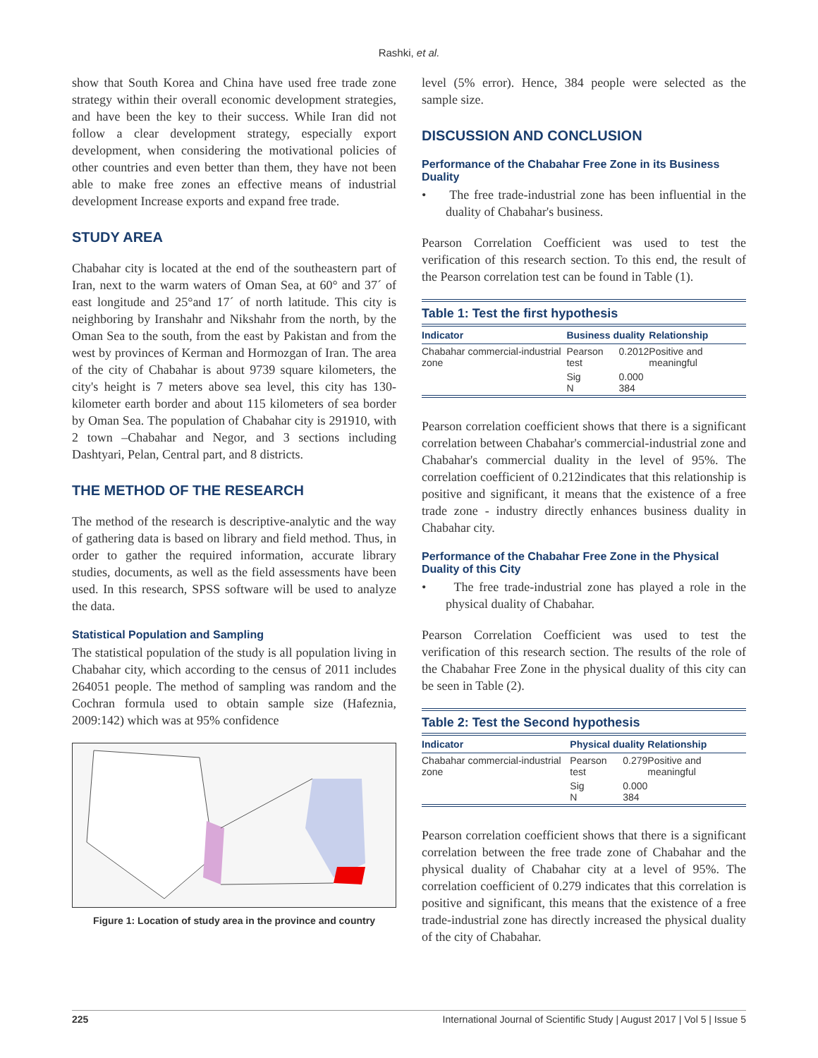Rashki, et al.
show that South Korea and China have used free trade zone strategy within their overall economic development strategies, and have been the key to their success. While Iran did not follow a clear development strategy, especially export development, when considering the motivational policies of other countries and even better than them, they have not been able to make free zones an effective means of industrial development Increase exports and expand free trade.
STUDY AREA
Chabahar city is located at the end of the southeastern part of Iran, next to the warm waters of Oman Sea, at 60° and 37´ of east longitude and 25°and 17´ of north latitude. This city is neighboring by Iranshahr and Nikshahr from the north, by the Oman Sea to the south, from the east by Pakistan and from the west by provinces of Kerman and Hormozgan of Iran. The area of the city of Chabahar is about 9739 square kilometers, the city's height is 7 meters above sea level, this city has 130-kilometer earth border and about 115 kilometers of sea border by Oman Sea. The population of Chabahar city is 291910, with 2 town –Chabahar and Negor, and 3 sections including Dashtyari, Pelan, Central part, and 8 districts.
THE METHOD OF THE RESEARCH
The method of the research is descriptive-analytic and the way of gathering data is based on library and field method. Thus, in order to gather the required information, accurate library studies, documents, as well as the field assessments have been used. In this research, SPSS software will be used to analyze the data.
Statistical Population and Sampling
The statistical population of the study is all population living in Chabahar city, which according to the census of 2011 includes 264051 people. The method of sampling was random and the Cochran formula used to obtain sample size (Hafeznia, 2009:142) which was at 95% confidence
Figure 1: Location of study area in the province and country
level (5% error). Hence, 384 people were selected as the sample size.
DISCUSSION AND CONCLUSION
Performance of the Chabahar Free Zone in its Business Duality
• The free trade-industrial zone has been influential in the duality of Chabahar's business.
Pearson Correlation Coefficient was used to test the verification of this research section. To this end, the result of the Pearson correlation test can be found in Table (1).
Table 1: Test the first hypothesis
| Indicator | Business duality | | Relationship |
| --- | --- | --- | --- |
| Chabahar commercial-industrial zone | Pearson test | 0.2012 | Positive and meaningful |
| | Sig N | 0.000 384 | |
Pearson correlation coefficient shows that there is a significant correlation between Chabahar's commercial-industrial zone and Chabahar's commercial duality in the level of 95%. The correlation coefficient of 0.212indicates that this relationship is positive and significant, it means that the existence of a free trade zone - industry directly enhances business duality in Chabahar city.
Performance of the Chabahar Free Zone in the Physical Duality of this City
• The free trade-industrial zone has played a role in the physical duality of Chabahar.
Pearson Correlation Coefficient was used to test the verification of this research section. The results of the role of the Chabahar Free Zone in the physical duality of this city can be seen in Table (2).
Table 2: Test the Second hypothesis
| Indicator | Physical duality | | Relationship |
| --- | --- | --- | --- |
| Chabahar commercial-industrial zone | Pearson test | 0.279 | Positive and meaningful |
| | Sig N | 0.000 384 | |
Pearson correlation coefficient shows that there is a significant correlation between the free trade zone of Chabahar and the physical duality of Chabahar city at a level of 95%. The correlation coefficient of 0.279 indicates that this correlation is positive and significant, this means that the existence of a free trade-industrial zone has directly increased the physical duality of the city of Chabahar.
225 International Journal of Scientific Study | August 2017 | Vol 5 | Issue 5